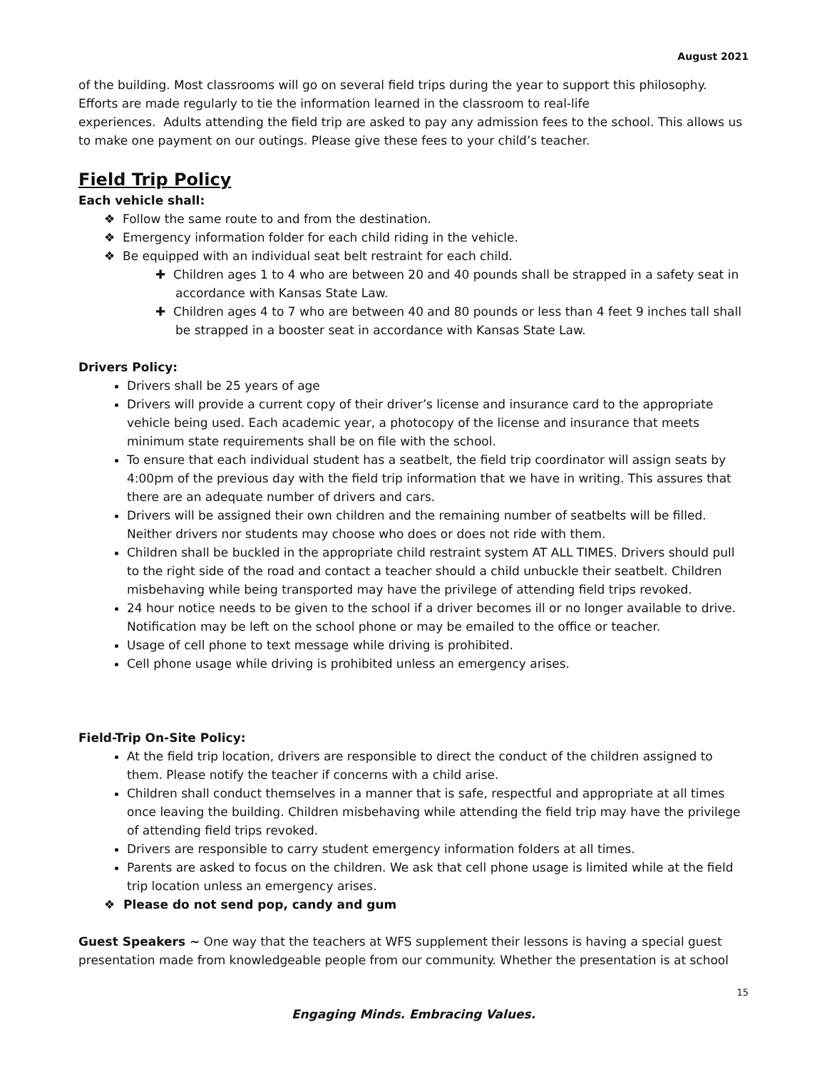August 2021
of the building. Most classrooms will go on several field trips during the year to support this philosophy. Efforts are made regularly to tie the information learned in the classroom to real-life
experiences. Adults attending the field trip are asked to pay any admission fees to the school. This allows us to make one payment on our outings. Please give these fees to your child’s teacher.
Field Trip Policy
Each vehicle shall:
❖ Follow the same route to and from the destination.
❖ Emergency information folder for each child riding in the vehicle.
❖ Be equipped with an individual seat belt restraint for each child.
✚ Children ages 1 to 4 who are between 20 and 40 pounds shall be strapped in a safety seat in accordance with Kansas State Law.
✚ Children ages 4 to 7 who are between 40 and 80 pounds or less than 4 feet 9 inches tall shall be strapped in a booster seat in accordance with Kansas State Law.
Drivers Policy:
Drivers shall be 25 years of age
Drivers will provide a current copy of their driver’s license and insurance card to the appropriate vehicle being used. Each academic year, a photocopy of the license and insurance that meets minimum state requirements shall be on file with the school.
To ensure that each individual student has a seatbelt, the field trip coordinator will assign seats by 4:00pm of the previous day with the field trip information that we have in writing. This assures that there are an adequate number of drivers and cars.
Drivers will be assigned their own children and the remaining number of seatbelts will be filled. Neither drivers nor students may choose who does or does not ride with them.
Children shall be buckled in the appropriate child restraint system AT ALL TIMES. Drivers should pull to the right side of the road and contact a teacher should a child unbuckle their seatbelt. Children misbehaving while being transported may have the privilege of attending field trips revoked.
24 hour notice needs to be given to the school if a driver becomes ill or no longer available to drive. Notification may be left on the school phone or may be emailed to the office or teacher.
Usage of cell phone to text message while driving is prohibited.
Cell phone usage while driving is prohibited unless an emergency arises.
Field-Trip On-Site Policy:
At the field trip location, drivers are responsible to direct the conduct of the children assigned to them. Please notify the teacher if concerns with a child arise.
Children shall conduct themselves in a manner that is safe, respectful and appropriate at all times once leaving the building. Children misbehaving while attending the field trip may have the privilege of attending field trips revoked.
Drivers are responsible to carry student emergency information folders at all times.
Parents are asked to focus on the children. We ask that cell phone usage is limited while at the field trip location unless an emergency arises.
❖ Please do not send pop, candy and gum
Guest Speakers ~ One way that the teachers at WFS supplement their lessons is having a special guest presentation made from knowledgeable people from our community. Whether the presentation is at school
15
Engaging Minds. Embracing Values.